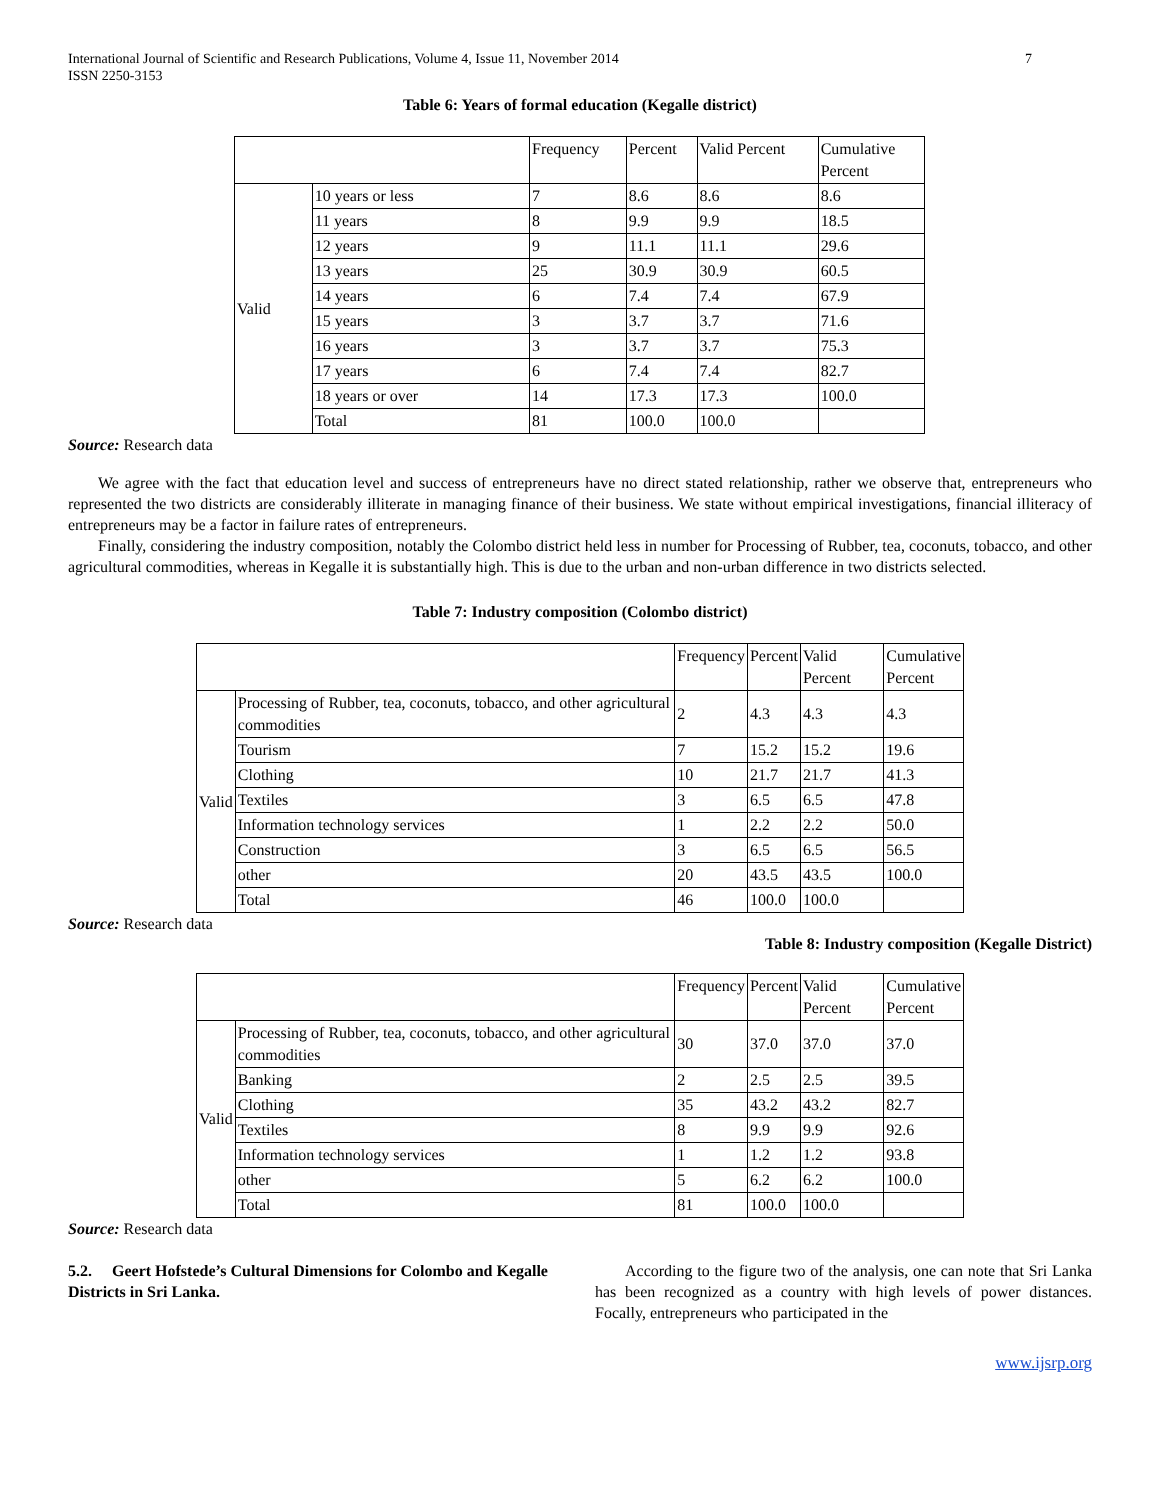International Journal of Scientific and Research Publications, Volume 4, Issue 11, November 2014
ISSN 2250-3153
7
Table 6: Years of formal education (Kegalle district)
| | | Frequency | Percent | Valid Percent | Cumulative Percent |
| Valid | 10 years or less | 7 | 8.6 | 8.6 | 8.6 |
| | 11 years | 8 | 9.9 | 9.9 | 18.5 |
| | 12 years | 9 | 11.1 | 11.1 | 29.6 |
| | 13 years | 25 | 30.9 | 30.9 | 60.5 |
| | 14 years | 6 | 7.4 | 7.4 | 67.9 |
| | 15 years | 3 | 3.7 | 3.7 | 71.6 |
| | 16 years | 3 | 3.7 | 3.7 | 75.3 |
| | 17 years | 6 | 7.4 | 7.4 | 82.7 |
| | 18 years or over | 14 | 17.3 | 17.3 | 100.0 |
| | Total | 81 | 100.0 | 100.0 | |
Source: Research data
We agree with the fact that education level and success of entrepreneurs have no direct stated relationship, rather we observe that, entrepreneurs who represented the two districts are considerably illiterate in managing finance of their business. We state without empirical investigations, financial illiteracy of entrepreneurs may be a factor in failure rates of entrepreneurs.
Finally, considering the industry composition, notably the Colombo district held less in number for Processing of Rubber, tea, coconuts, tobacco, and other agricultural commodities, whereas in Kegalle it is substantially high. This is due to the urban and non-urban difference in two districts selected.
Table 7: Industry composition (Colombo district)
| | | Frequency | Percent | Valid Percent | Cumulative Percent |
| Valid | Processing of Rubber, tea, coconuts, tobacco, and other agricultural commodities | 2 | 4.3 | 4.3 | 4.3 |
| | Tourism | 7 | 15.2 | 15.2 | 19.6 |
| | Clothing | 10 | 21.7 | 21.7 | 41.3 |
| | Textiles | 3 | 6.5 | 6.5 | 47.8 |
| | Information technology services | 1 | 2.2 | 2.2 | 50.0 |
| | Construction | 3 | 6.5 | 6.5 | 56.5 |
| | other | 20 | 43.5 | 43.5 | 100.0 |
| | Total | 46 | 100.0 | 100.0 | |
Source: Research data
Table 8: Industry composition (Kegalle District)
| | | Frequency | Percent | Valid Percent | Cumulative Percent |
| Valid | Processing of Rubber, tea, coconuts, tobacco, and other agricultural commodities | 30 | 37.0 | 37.0 | 37.0 |
| | Banking | 2 | 2.5 | 2.5 | 39.5 |
| | Clothing | 35 | 43.2 | 43.2 | 82.7 |
| | Textiles | 8 | 9.9 | 9.9 | 92.6 |
| | Information technology services | 1 | 1.2 | 1.2 | 93.8 |
| | other | 5 | 6.2 | 6.2 | 100.0 |
| | Total | 81 | 100.0 | 100.0 | |
Source: Research data
5.2. Geert Hofstede’s Cultural Dimensions for Colombo and Kegalle Districts in Sri Lanka.
According to the figure two of the analysis, one can note that Sri Lanka has been recognized as a country with high levels of power distances. Focally, entrepreneurs who participated in the
www.ijsrp.org